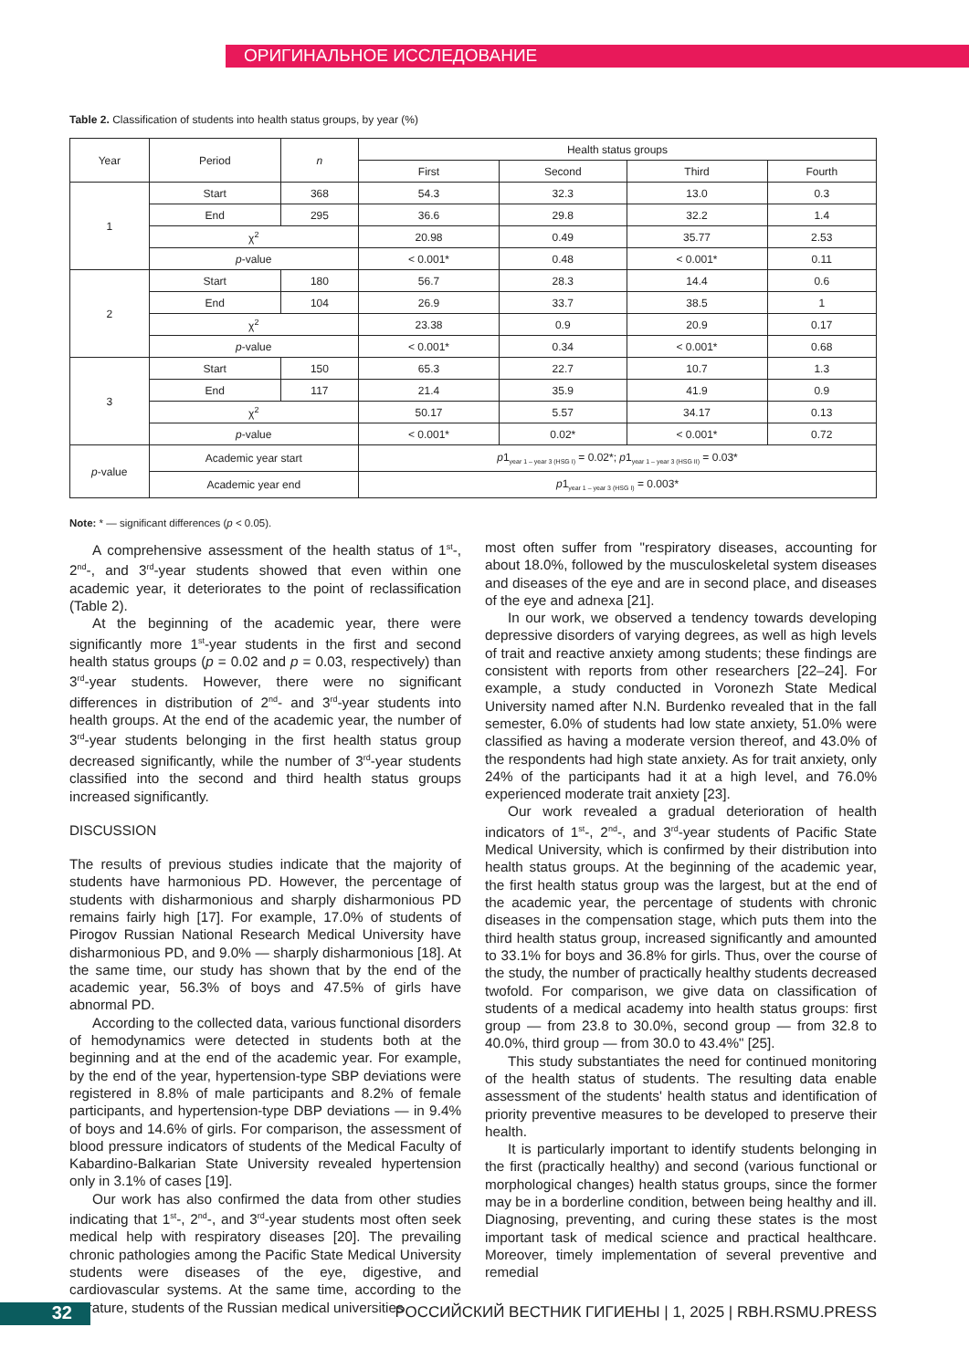ОРИГИНАЛЬНОЕ ИССЛЕДОВАНИЕ
Table 2. Classification of students into health status groups, by year (%)
| Year | Period | n | Health status groups | | | |
| --- | --- | --- | --- | --- | --- | --- |
| | | | First | Second | Third | Fourth |
| 1 | Start | 368 | 54.3 | 32.3 | 13.0 | 0.3 |
| | End | 295 | 36.6 | 29.8 | 32.2 | 1.4 |
| | χ<sup>2</sup> | | 20.98 | 0.49 | 35.77 | 2.53 |
| | p -value | | < 0.001* | 0.48 | < 0.001* | 0.11 |
| 2 | Start | 180 | 56.7 | 28.3 | 14.4 | 0.6 |
| | End | 104 | 26.9 | 33.7 | 38.5 | 1 |
| | χ<sup>2</sup> | | 23.38 | 0.9 | 20.9 | 0.17 |
| | p -value | | < 0.001* | 0.34 | < 0.001* | 0.68 |
| 3 | Start | 150 | 65.3 | 22.7 | 10.7 | 1.3 |
| | End | 117 | 21.4 | 35.9 | 41.9 | 0.9 |
| | χ<sup>2</sup> | | 50.17 | 5.57 | 34.17 | 0.13 |
| | p -value | | < 0.001* | 0.02* | < 0.001* | 0.72 |
| p -value | Academic year start | | p 1<sub>year 1 – year 3 (HSG I)</sub> = 0.02*; p 1<sub>year 1 – year 3 (HSG II)</sub> = 0.03* | | | |
| | Academic year end | | p 1<sub>year 1 – year 3 (HSG I)</sub> = 0.003* | | | |
Note: * — significant differences (p < 0.05).
A comprehensive assessment of the health status of 1<sup>st</sup>-, 2<sup>nd</sup>-, and 3<sup>rd</sup>-year students showed that even within one academic year, it deteriorates to the point of reclassification (Table 2).
At the beginning of the academic year, there were significantly more 1<sup>st</sup>-year students in the first and second health status groups (p = 0.02 and p = 0.03, respectively) than 3<sup>rd</sup>-year students. However, there were no significant differences in distribution of 2<sup>nd</sup>- and 3<sup>rd</sup>-year students into health groups. At the end of the academic year, the number of 3<sup>rd</sup>-year students belonging in the first health status group decreased significantly, while the number of 3<sup>rd</sup>-year students classified into the second and third health status groups increased significantly.
DISCUSSION
The results of previous studies indicate that the majority of students have harmonious PD. However, the percentage of students with disharmonious and sharply disharmonious PD remains fairly high [17]. For example, 17.0% of students of Pirogov Russian National Research Medical University have disharmonious PD, and 9.0% — sharply disharmonious [18]. At the same time, our study has shown that by the end of the academic year, 56.3% of boys and 47.5% of girls have abnormal PD.
According to the collected data, various functional disorders of hemodynamics were detected in students both at the beginning and at the end of the academic year. For example, by the end of the year, hypertension-type SBP deviations were registered in 8.8% of male participants and 8.2% of female participants, and hypertension-type DBP deviations — in 9.4% of boys and 14.6% of girls. For comparison, the assessment of blood pressure indicators of students of the Medical Faculty of Kabardino-Balkarian State University revealed hypertension only in 3.1% of cases [19].
Our work has also confirmed the data from other studies indicating that 1<sup>st</sup>-, 2<sup>nd</sup>-, and 3<sup>rd</sup>-year students most often seek medical help with respiratory diseases [20]. The prevailing chronic pathologies among the Pacific State Medical University students were diseases of the eye, digestive, and cardiovascular systems. At the same time, according to the literature, students of the Russian medical universities
most often suffer from "respiratory diseases, accounting for about 18.0%, followed by the musculoskeletal system diseases and diseases of the eye and are in second place, and diseases of the eye and adnexa [21].
In our work, we observed a tendency towards developing depressive disorders of varying degrees, as well as high levels of trait and reactive anxiety among students; these findings are consistent with reports from other researchers [22–24]. For example, a study conducted in Voronezh State Medical University named after N.N. Burdenko revealed that in the fall semester, 6.0% of students had low state anxiety, 51.0% were classified as having a moderate version thereof, and 43.0% of the respondents had high state anxiety. As for trait anxiety, only 24% of the participants had it at a high level, and 76.0% experienced moderate trait anxiety [23].
Our work revealed a gradual deterioration of health indicators of 1<sup>st</sup>-, 2<sup>nd</sup>-, and 3<sup>rd</sup>-year students of Pacific State Medical University, which is confirmed by their distribution into health status groups. At the beginning of the academic year, the first health status group was the largest, but at the end of the academic year, the percentage of students with chronic diseases in the compensation stage, which puts them into the third health status group, increased significantly and amounted to 33.1% for boys and 36.8% for girls. Thus, over the course of the study, the number of practically healthy students decreased twofold. For comparison, we give data on classification of students of a medical academy into health status groups: first group — from 23.8 to 30.0%, second group — from 32.8 to 40.0%, third group — from 30.0 to 43.4%" [25].
This study substantiates the need for continued monitoring of the health status of students. The resulting data enable assessment of the students' health status and identification of priority preventive measures to be developed to preserve their health.
It is particularly important to identify students belonging in the first (practically healthy) and second (various functional or morphological changes) health status groups, since the former may be in a borderline condition, between being healthy and ill. Diagnosing, preventing, and curing these states is the most important task of medical science and practical healthcare. Moreover, timely implementation of several preventive and remedial
32
РОССИЙСКИЙ ВЕСТНИК ГИГИЕНЫ | 1, 2025 | RBH.RSMU.PRESS